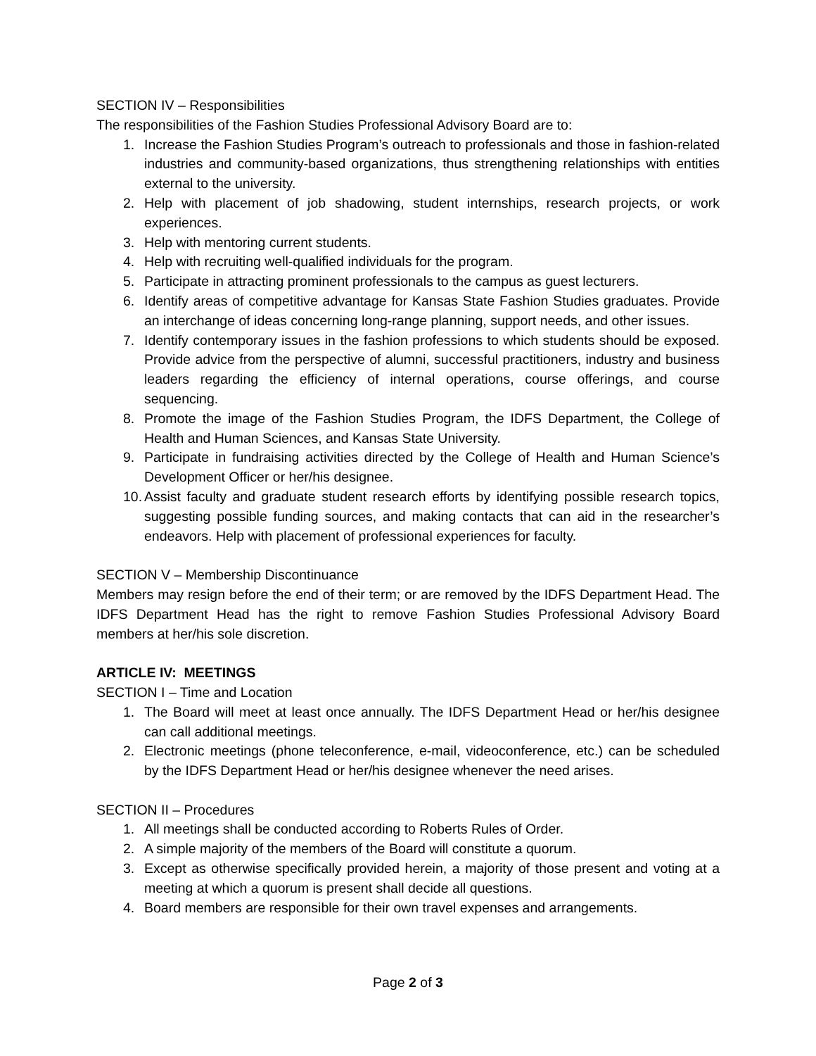SECTION IV – Responsibilities
The responsibilities of the Fashion Studies Professional Advisory Board are to:
1. Increase the Fashion Studies Program’s outreach to professionals and those in fashion-related industries and community-based organizations, thus strengthening relationships with entities external to the university.
2. Help with placement of job shadowing, student internships, research projects, or work experiences.
3. Help with mentoring current students.
4. Help with recruiting well-qualified individuals for the program.
5. Participate in attracting prominent professionals to the campus as guest lecturers.
6. Identify areas of competitive advantage for Kansas State Fashion Studies graduates. Provide an interchange of ideas concerning long-range planning, support needs, and other issues.
7. Identify contemporary issues in the fashion professions to which students should be exposed. Provide advice from the perspective of alumni, successful practitioners, industry and business leaders regarding the efficiency of internal operations, course offerings, and course sequencing.
8. Promote the image of the Fashion Studies Program, the IDFS Department, the College of Health and Human Sciences, and Kansas State University.
9. Participate in fundraising activities directed by the College of Health and Human Science’s Development Officer or her/his designee.
10. Assist faculty and graduate student research efforts by identifying possible research topics, suggesting possible funding sources, and making contacts that can aid in the researcher’s endeavors. Help with placement of professional experiences for faculty.
SECTION V – Membership Discontinuance
Members may resign before the end of their term; or are removed by the IDFS Department Head. The IDFS Department Head has the right to remove Fashion Studies Professional Advisory Board members at her/his sole discretion.
ARTICLE IV: MEETINGS
SECTION I – Time and Location
1. The Board will meet at least once annually. The IDFS Department Head or her/his designee can call additional meetings.
2. Electronic meetings (phone teleconference, e-mail, videoconference, etc.) can be scheduled by the IDFS Department Head or her/his designee whenever the need arises.
SECTION II – Procedures
1. All meetings shall be conducted according to Roberts Rules of Order.
2. A simple majority of the members of the Board will constitute a quorum.
3. Except as otherwise specifically provided herein, a majority of those present and voting at a meeting at which a quorum is present shall decide all questions.
4. Board members are responsible for their own travel expenses and arrangements.
Page 2 of 3